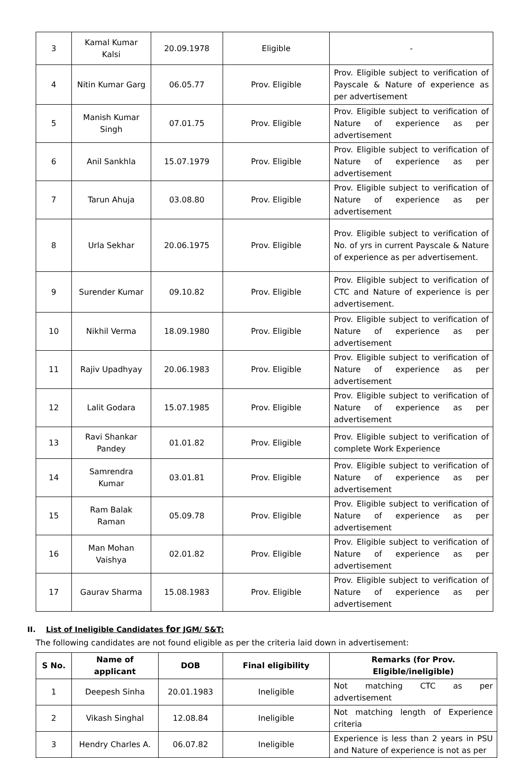| 3 | Kamal Kumar Kalsi | 20.09.1978 | Eligible | - |
| 4 | Nitin Kumar Garg | 06.05.77 | Prov. Eligible | Prov. Eligible subject to verification of Payscale & Nature of experience as per advertisement |
| 5 | Manish Kumar Singh | 07.01.75 | Prov. Eligible | Prov. Eligible subject to verification of Nature of experience as per advertisement |
| 6 | Anil Sankhla | 15.07.1979 | Prov. Eligible | Prov. Eligible subject to verification of Nature of experience as per advertisement |
| 7 | Tarun Ahuja | 03.08.80 | Prov. Eligible | Prov. Eligible subject to verification of Nature of experience as per advertisement |
| 8 | Urla Sekhar | 20.06.1975 | Prov. Eligible | Prov. Eligible subject to verification of No. of yrs in current Payscale & Nature of experience as per advertisement. |
| 9 | Surender Kumar | 09.10.82 | Prov. Eligible | Prov. Eligible subject to verification of CTC and Nature of experience is per advertisement. |
| 10 | Nikhil Verma | 18.09.1980 | Prov. Eligible | Prov. Eligible subject to verification of Nature of experience as per advertisement |
| 11 | Rajiv Upadhyay | 20.06.1983 | Prov. Eligible | Prov. Eligible subject to verification of Nature of experience as per advertisement |
| 12 | Lalit Godara | 15.07.1985 | Prov. Eligible | Prov. Eligible subject to verification of Nature of experience as per advertisement |
| 13 | Ravi Shankar Pandey | 01.01.82 | Prov. Eligible | Prov. Eligible subject to verification of complete Work Experience |
| 14 | Samrendra Kumar | 03.01.81 | Prov. Eligible | Prov. Eligible subject to verification of Nature of experience as per advertisement |
| 15 | Ram Balak Raman | 05.09.78 | Prov. Eligible | Prov. Eligible subject to verification of Nature of experience as per advertisement |
| 16 | Man Mohan Vaishya | 02.01.82 | Prov. Eligible | Prov. Eligible subject to verification of Nature of experience as per advertisement |
| 17 | Gaurav Sharma | 15.08.1983 | Prov. Eligible | Prov. Eligible subject to verification of Nature of experience as per advertisement |
II. List of Ineligible Candidates for JGM/ S&T:
The following candidates are not found eligible as per the criteria laid down in advertisement:
| S No. | Name of applicant | DOB | Final eligibility | Remarks (for Prov. Eligible/ineligible) |
| --- | --- | --- | --- | --- |
| 1 | Deepesh Sinha | 20.01.1983 | Ineligible | Not matching CTC as per advertisement |
| 2 | Vikash Singhal | 12.08.84 | Ineligible | Not matching length of Experience criteria |
| 3 | Hendry Charles A. | 06.07.82 | Ineligible | Experience is less than 2 years in PSU and Nature of experience is not as per |